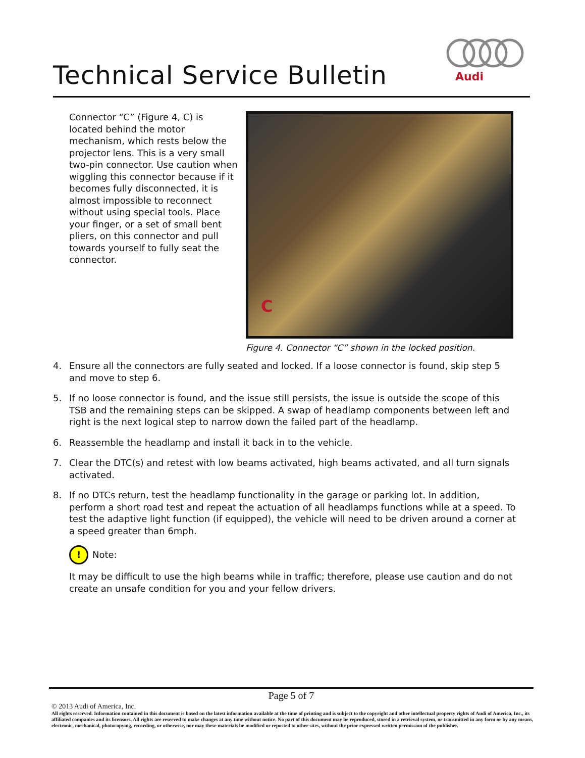Technical Service Bulletin
Audi
Connector “C” (Figure 4, C) is located behind the motor mechanism, which rests below the projector lens. This is a very small two-pin connector. Use caution when wiggling this connector because if it becomes fully disconnected, it is almost impossible to reconnect without using special tools. Place your finger, or a set of small bent pliers, on this connector and pull towards yourself to fully seat the connector.
C
Figure 4. Connector “C” shown in the locked position.
4. Ensure all the connectors are fully seated and locked. If a loose connector is found, skip step 5 and move to step 6.
5. If no loose connector is found, and the issue still persists, the issue is outside the scope of this TSB and the remaining steps can be skipped. A swap of headlamp components between left and right is the next logical step to narrow down the failed part of the headlamp.
6. Reassemble the headlamp and install it back in to the vehicle.
7. Clear the DTC(s) and retest with low beams activated, high beams activated, and all turn signals activated.
8. If no DTCs return, test the headlamp functionality in the garage or parking lot. In addition, perform a short road test and repeat the actuation of all headlamps functions while at a speed. To test the adaptive light function (if equipped), the vehicle will need to be driven around a corner at a speed greater than 6mph.
!
Note:
It may be difficult to use the high beams while in traffic; therefore, please use caution and do not create an unsafe condition for you and your fellow drivers.
Page 5 of 7
© 2013 Audi of America, Inc.
All rights reserved. Information contained in this document is based on the latest information available at the time of printing and is subject to the copyright and other intellectual property rights of Audi of America, Inc., its affiliated companies and its licensors. All rights are reserved to make changes at any time without notice. No part of this document may be reproduced, stored in a retrieval system, or transmitted in any form or by any means, electronic, mechanical, photocopying, recording, or otherwise, nor may these materials be modified or reposted to other sites, without the prior expressed written permission of the publisher.